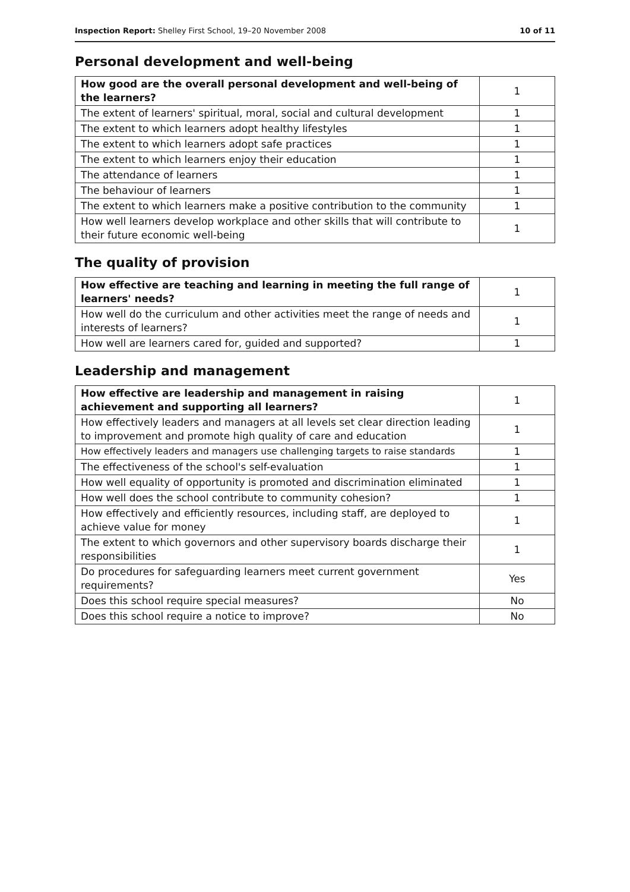Inspection Report: Shelley First School, 19–20 November 2008 10 of 11
Personal development and well-being
| How good are the overall personal development and well-being of the learners? | 1 |
| The extent of learners' spiritual, moral, social and cultural development | 1 |
| The extent to which learners adopt healthy lifestyles | 1 |
| The extent to which learners adopt safe practices | 1 |
| The extent to which learners enjoy their education | 1 |
| The attendance of learners | 1 |
| The behaviour of learners | 1 |
| The extent to which learners make a positive contribution to the community | 1 |
| How well learners develop workplace and other skills that will contribute to their future economic well-being | 1 |
The quality of provision
| How effective are teaching and learning in meeting the full range of learners' needs? | 1 |
| How well do the curriculum and other activities meet the range of needs and interests of learners? | 1 |
| How well are learners cared for, guided and supported? | 1 |
Leadership and management
| How effective are leadership and management in raising achievement and supporting all learners? | 1 |
| How effectively leaders and managers at all levels set clear direction leading to improvement and promote high quality of care and education | 1 |
| How effectively leaders and managers use challenging targets to raise standards | 1 |
| The effectiveness of the school's self-evaluation | 1 |
| How well equality of opportunity is promoted and discrimination eliminated | 1 |
| How well does the school contribute to community cohesion? | 1 |
| How effectively and efficiently resources, including staff, are deployed to achieve value for money | 1 |
| The extent to which governors and other supervisory boards discharge their responsibilities | 1 |
| Do procedures for safeguarding learners meet current government requirements? | Yes |
| Does this school require special measures? | No |
| Does this school require a notice to improve? | No |